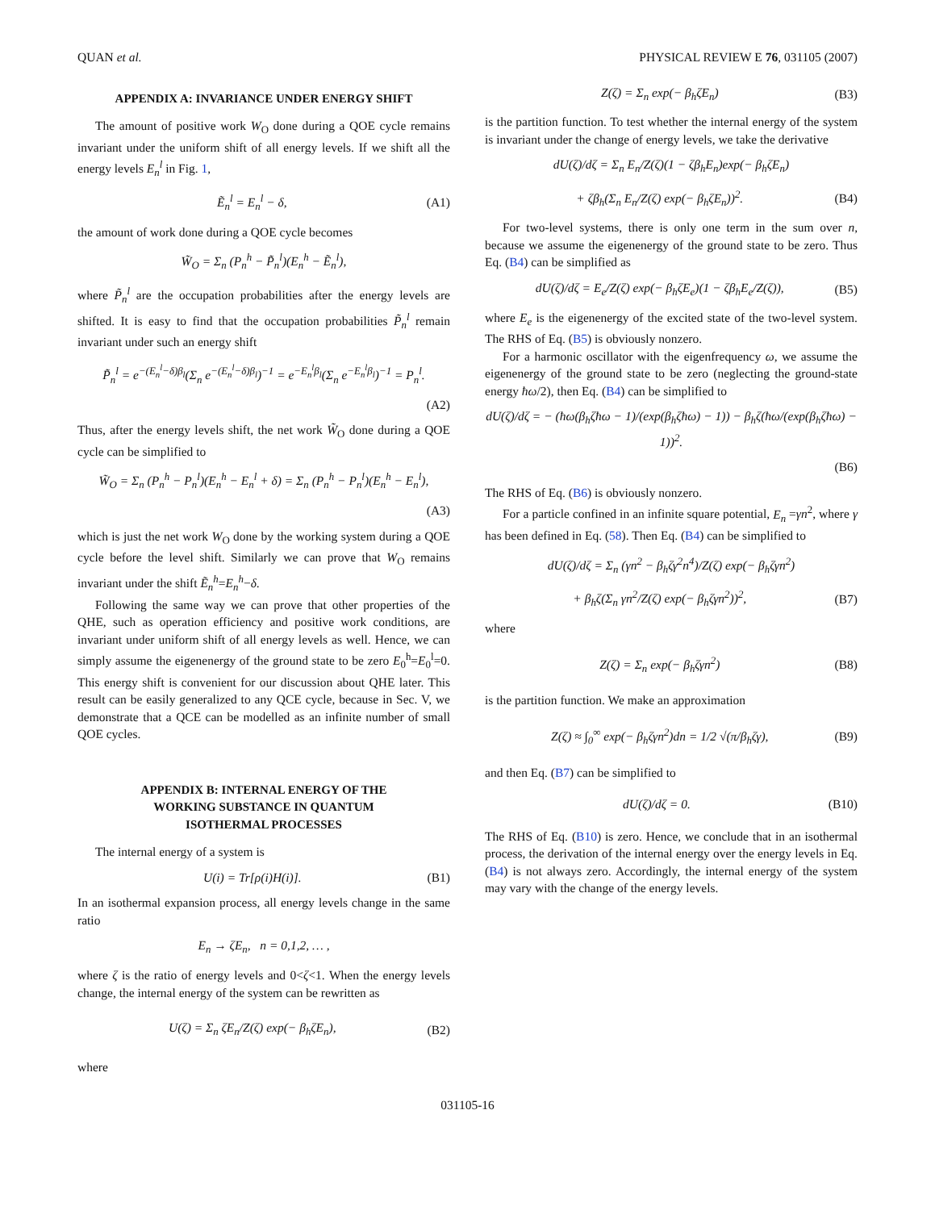QUAN et al. PHYSICAL REVIEW E 76, 031105 (2007)
APPENDIX A: INVARIANCE UNDER ENERGY SHIFT
The amount of positive work W<sub>O</sub> done during a QOE cycle remains invariant under the uniform shift of all energy levels. If we shift all the energy levels E<sub>n</sub><sup>l</sup> in Fig. 1,
Ẽ<sub>n</sub><sup>l</sup> = E<sub>n</sub><sup>l</sup> − δ, (A1)
the amount of work done during a QOE cycle becomes
W̃<sub>O</sub> = Σ<sub>n</sub> (P<sub>n</sub><sup>h</sup> − P̃<sub>n</sub><sup>l</sup>)(E<sub>n</sub><sup>h</sup> − Ẽ<sub>n</sub><sup>l</sup>),
where P̃<sub>n</sub><sup>l</sup> are the occupation probabilities after the energy levels are shifted. It is easy to find that the occupation probabilities P̃<sub>n</sub><sup>l</sup> remain invariant under such an energy shift
P̃<sub>n</sub><sup>l</sup> = e<sup>−(E<sub>n</sub><sup>l</sup>−δ)β<sub>l</sub></sup>(Σ<sub>n</sub> e<sup>−(E<sub>n</sub><sup>l</sup>−δ)β<sub>l</sub></sup>)<sup>−1</sup> = e<sup>−E<sub>n</sub><sup>l</sup>β<sub>l</sub></sup>(Σ<sub>n</sub> e<sup>−E<sub>n</sub><sup>l</sup>β<sub>l</sub></sup>)<sup>−1</sup> = P<sub>n</sub><sup>l</sup>.
(A2)
Thus, after the energy levels shift, the net work W̃<sub>O</sub> done during a QOE cycle can be simplified to
W̃<sub>O</sub> = Σ<sub>n</sub> (P<sub>n</sub><sup>h</sup> − P<sub>n</sub><sup>l</sup>)(E<sub>n</sub><sup>h</sup> − E<sub>n</sub><sup>l</sup> + δ) = Σ<sub>n</sub> (P<sub>n</sub><sup>h</sup> − P<sub>n</sub><sup>l</sup>)(E<sub>n</sub><sup>h</sup> − E<sub>n</sub><sup>l</sup>),
(A3)
which is just the net work W<sub>O</sub> done by the working system during a QOE cycle before the level shift. Similarly we can prove that W<sub>O</sub> remains invariant under the shift Ẽ<sub>n</sub><sup>h</sup>=E<sub>n</sub><sup>h</sup>−δ.
Following the same way we can prove that other properties of the QHE, such as operation efficiency and positive work conditions, are invariant under uniform shift of all energy levels as well. Hence, we can simply assume the eigenenergy of the ground state to be zero E<sub>0</sub><sup>h</sup>=E<sub>0</sub><sup>l</sup>=0. This energy shift is convenient for our discussion about QHE later. This result can be easily generalized to any QCE cycle, because in Sec. V, we demonstrate that a QCE can be modelled as an infinite number of small QOE cycles.
APPENDIX B: INTERNAL ENERGY OF THE
WORKING SUBSTANCE IN QUANTUM
ISOTHERMAL PROCESSES
The internal energy of a system is
U(i) = Tr[ρ(i)H(i)]. (B1)
In an isothermal expansion process, all energy levels change in the same ratio
E<sub>n</sub> → ζE<sub>n</sub>, n = 0,1,2, … ,
where ζ is the ratio of energy levels and 0<ζ<1. When the energy levels change, the internal energy of the system can be rewritten as
U(ζ) = Σ<sub>n</sub> ζE<sub>n</sub>/Z(ζ) exp(− β<sub>h</sub>ζE<sub>n</sub>), (B2)
where
Z(ζ) = Σ<sub>n</sub> exp(− β<sub>h</sub>ζE<sub>n</sub>) (B3)
is the partition function. To test whether the internal energy of the system is invariant under the change of energy levels, we take the derivative
dU(ζ)/dζ = Σ<sub>n</sub> E<sub>n</sub>/Z(ζ)(1 − ζβ<sub>h</sub>E<sub>n</sub>)exp(− β<sub>h</sub>ζE<sub>n</sub>)
+ ζβ<sub>h</sub>(Σ<sub>n</sub> E<sub>n</sub>/Z(ζ) exp(− β<sub>h</sub>ζE<sub>n</sub>))<sup>2</sup>. (B4)
For two-level systems, there is only one term in the sum over n, because we assume the eigenenergy of the ground state to be zero. Thus Eq. (B4) can be simplified as
dU(ζ)/dζ = E<sub>e</sub>/Z(ζ) exp(− β<sub>h</sub>ζE<sub>e</sub>)(1 − ζβ<sub>h</sub>E<sub>e</sub>/Z(ζ)), (B5)
where E<sub>e</sub> is the eigenenergy of the excited state of the two-level system. The RHS of Eq. (B5) is obviously nonzero.
For a harmonic oscillator with the eigenfrequency ω, we assume the eigenenergy of the ground state to be zero (neglecting the ground-state energy ħω/2), then Eq. (B4) can be simplified to
dU(ζ)/dζ = − (ħω(β<sub>h</sub>ζħω − 1)/(exp(β<sub>h</sub>ζħω) − 1)) − β<sub>h</sub>ζ(ħω/(exp(β<sub>h</sub>ζħω) − 1))<sup>2</sup>.
(B6)
The RHS of Eq. (B6) is obviously nonzero.
For a particle confined in an infinite square potential, E<sub>n</sub> =γn<sup>2</sup>, where γ has been defined in Eq. (58). Then Eq. (B4) can be simplified to
dU(ζ)/dζ = Σ<sub>n</sub> (γn<sup>2</sup> − β<sub>h</sub>ζγ<sup>2</sup>n<sup>4</sup>)/Z(ζ) exp(− β<sub>h</sub>ζγn<sup>2</sup>)
+ β<sub>h</sub>ζ(Σ<sub>n</sub> γn<sup>2</sup>/Z(ζ) exp(− β<sub>h</sub>ζγn<sup>2</sup>))<sup>2</sup>, (B7)
where
Z(ζ) = Σ<sub>n</sub> exp(− β<sub>h</sub>ζγn<sup>2</sup>) (B8)
is the partition function. We make an approximation
Z(ζ) ≈ ∫<sub>0</sub><sup>∞</sup> exp(− β<sub>h</sub>ζγn<sup>2</sup>)dn = 1/2 √(π/β<sub>h</sub>ζγ), (B9)
and then Eq. (B7) can be simplified to
dU(ζ)/dζ = 0. (B10)
The RHS of Eq. (B10) is zero. Hence, we conclude that in an isothermal process, the derivation of the internal energy over the energy levels in Eq. (B4) is not always zero. Accordingly, the internal energy of the system may vary with the change of the energy levels.
031105-16